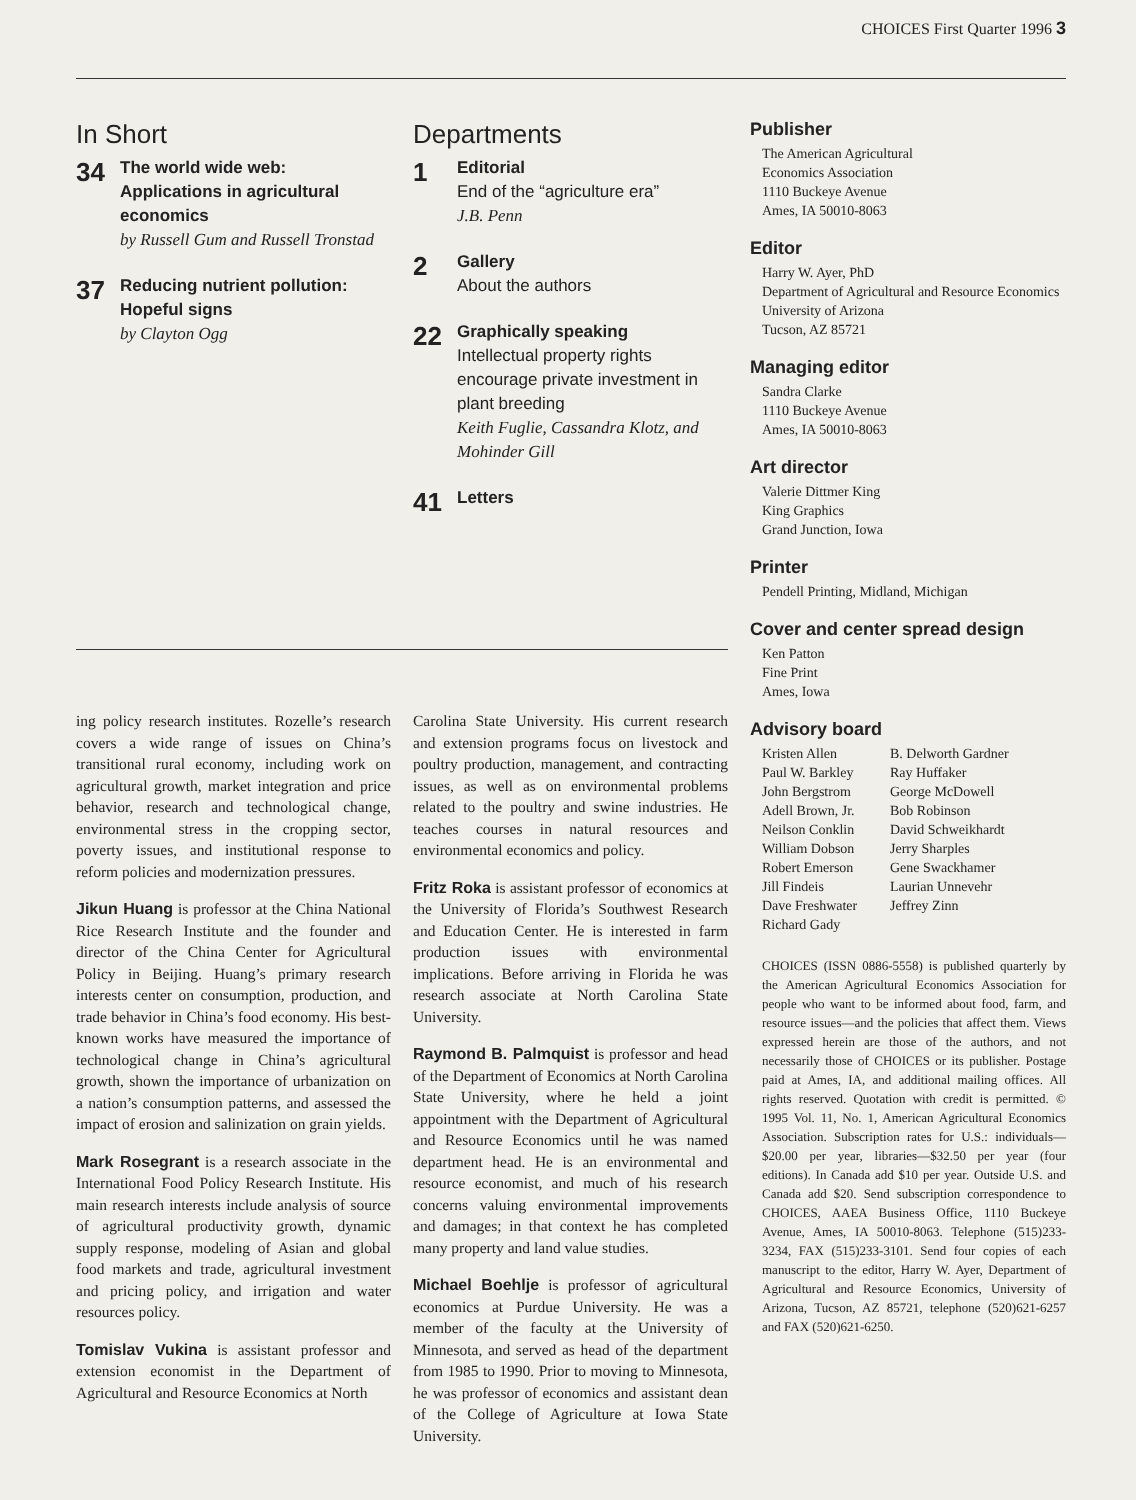CHOICES First Quarter 1996 3
In Short
34
The world wide web: Applications in agricultural economics
by Russell Gum and Russell Tronstad
37
Reducing nutrient pollution: Hopeful signs
by Clayton Ogg
Departments
1
Editorial
End of the “agriculture era”
J.B. Penn
2
Gallery
About the authors
22
Graphically speaking
Intellectual property rights encourage private investment in plant breeding
Keith Fuglie, Cassandra Klotz, and Mohinder Gill
41
Letters
ing policy research institutes. Rozelle’s research covers a wide range of issues on China’s transitional rural economy, including work on agricultural growth, market integration and price behavior, research and technological change, environmental stress in the cropping sector, poverty issues, and institutional response to reform policies and modernization pressures.
Jikun Huang is professor at the China National Rice Research Institute and the founder and director of the China Center for Agricultural Policy in Beijing. Huang’s primary research interests center on consumption, production, and trade behavior in China’s food economy. His best-known works have measured the importance of technological change in China’s agricultural growth, shown the importance of urbanization on a nation’s consumption patterns, and assessed the impact of erosion and salinization on grain yields.
Mark Rosegrant is a research associate in the International Food Policy Research Institute. His main research interests include analysis of source of agricultural productivity growth, dynamic supply response, modeling of Asian and global food markets and trade, agricultural investment and pricing policy, and irrigation and water resources policy.
Tomislav Vukina is assistant professor and extension economist in the Department of Agricultural and Resource Economics at North
Carolina State University. His current research and extension programs focus on livestock and poultry production, management, and contracting issues, as well as on environmental problems related to the poultry and swine industries. He teaches courses in natural resources and environmental economics and policy.
Fritz Roka is assistant professor of economics at the University of Florida’s Southwest Research and Education Center. He is interested in farm production issues with environmental implications. Before arriving in Florida he was research associate at North Carolina State University.
Raymond B. Palmquist is professor and head of the Department of Economics at North Carolina State University, where he held a joint appointment with the Department of Agricultural and Resource Economics until he was named department head. He is an environmental and resource economist, and much of his research concerns valuing environmental improvements and damages; in that context he has completed many property and land value studies.
Michael Boehlje is professor of agricultural economics at Purdue University. He was a member of the faculty at the University of Minnesota, and served as head of the department from 1985 to 1990. Prior to moving to Minnesota, he was professor of economics and assistant dean of the College of Agriculture at Iowa State University.
Publisher
The American Agricultural
Economics Association
1110 Buckeye Avenue
Ames, IA 50010-8063
Editor
Harry W. Ayer, PhD
Department of Agricultural and Resource Economics
University of Arizona
Tucson, AZ 85721
Managing editor
Sandra Clarke
1110 Buckeye Avenue
Ames, IA 50010-8063
Art director
Valerie Dittmer King
King Graphics
Grand Junction, Iowa
Printer
Pendell Printing, Midland, Michigan
Cover and center spread design
Ken Patton
Fine Print
Ames, Iowa
Advisory board
Kristen Allen
Paul W. Barkley
John Bergstrom
Adell Brown, Jr.
Neilson Conklin
William Dobson
Robert Emerson
Jill Findeis
Dave Freshwater
Richard Gady
B. Delworth Gardner
Ray Huffaker
George McDowell
Bob Robinson
David Schweikhardt
Jerry Sharples
Gene Swackhamer
Laurian Unnevehr
Jeffrey Zinn
CHOICES (ISSN 0886-5558) is published quarterly by the American Agricultural Economics Association for people who want to be informed about food, farm, and resource issues—and the policies that affect them. Views expressed herein are those of the authors, and not necessarily those of CHOICES or its publisher. Postage paid at Ames, IA, and additional mailing offices. All rights reserved. Quotation with credit is permitted. © 1995 Vol. 11, No. 1, American Agricultural Economics Association. Subscription rates for U.S.: individuals—$20.00 per year, libraries—$32.50 per year (four editions). In Canada add $10 per year. Outside U.S. and Canada add $20. Send subscription correspondence to CHOICES, AAEA Business Office, 1110 Buckeye Avenue, Ames, IA 50010-8063. Telephone (515)233-3234, FAX (515)233-3101. Send four copies of each manuscript to the editor, Harry W. Ayer, Department of Agricultural and Resource Economics, University of Arizona, Tucson, AZ 85721, telephone (520)621-6257 and FAX (520)621-6250.